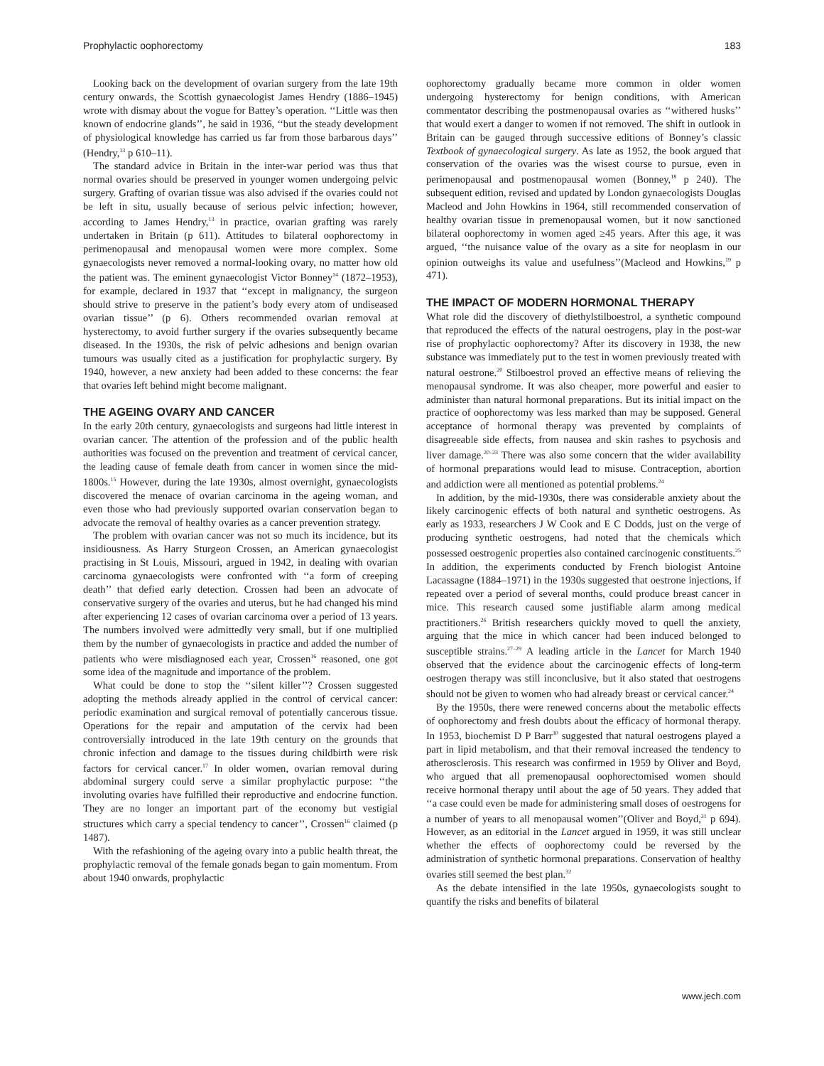Prophylactic oophorectomy 183
Looking back on the development of ovarian surgery from the late 19th century onwards, the Scottish gynaecologist James Hendry (1886–1945) wrote with dismay about the vogue for Battey’s operation. ‘‘Little was then known of endocrine glands’’, he said in 1936, ‘‘but the steady development of physiological knowledge has carried us far from those barbarous days’’ (Hendry,<sup>13</sup> p 610–11).
The standard advice in Britain in the inter-war period was thus that normal ovaries should be preserved in younger women undergoing pelvic surgery. Grafting of ovarian tissue was also advised if the ovaries could not be left in situ, usually because of serious pelvic infection; however, according to James Hendry,<sup>13</sup> in practice, ovarian grafting was rarely undertaken in Britain (p 611). Attitudes to bilateral oophorectomy in perimenopausal and menopausal women were more complex. Some gynaecologists never removed a normal-looking ovary, no matter how old the patient was. The eminent gynaecologist Victor Bonney<sup>14</sup> (1872–1953), for example, declared in 1937 that ‘‘except in malignancy, the surgeon should strive to preserve in the patient’s body every atom of undiseased ovarian tissue’’ (p 6). Others recommended ovarian removal at hysterectomy, to avoid further surgery if the ovaries subsequently became diseased. In the 1930s, the risk of pelvic adhesions and benign ovarian tumours was usually cited as a justification for prophylactic surgery. By 1940, however, a new anxiety had been added to these concerns: the fear that ovaries left behind might become malignant.
THE AGEING OVARY AND CANCER
In the early 20th century, gynaecologists and surgeons had little interest in ovarian cancer. The attention of the profession and of the public health authorities was focused on the prevention and treatment of cervical cancer, the leading cause of female death from cancer in women since the mid-1800s.<sup>15</sup> However, during the late 1930s, almost overnight, gynaecologists discovered the menace of ovarian carcinoma in the ageing woman, and even those who had previously supported ovarian conservation began to advocate the removal of healthy ovaries as a cancer prevention strategy.
The problem with ovarian cancer was not so much its incidence, but its insidiousness. As Harry Sturgeon Crossen, an American gynaecologist practising in St Louis, Missouri, argued in 1942, in dealing with ovarian carcinoma gynaecologists were confronted with ‘‘a form of creeping death’’ that defied early detection. Crossen had been an advocate of conservative surgery of the ovaries and uterus, but he had changed his mind after experiencing 12 cases of ovarian carcinoma over a period of 13 years. The numbers involved were admittedly very small, but if one multiplied them by the number of gynaecologists in practice and added the number of patients who were misdiagnosed each year, Crossen<sup>16</sup> reasoned, one got some idea of the magnitude and importance of the problem.
What could be done to stop the ‘‘silent killer’’? Crossen suggested adopting the methods already applied in the control of cervical cancer: periodic examination and surgical removal of potentially cancerous tissue. Operations for the repair and amputation of the cervix had been controversially introduced in the late 19th century on the grounds that chronic infection and damage to the tissues during childbirth were risk factors for cervical cancer.<sup>17</sup> In older women, ovarian removal during abdominal surgery could serve a similar prophylactic purpose: ‘‘the involuting ovaries have fulfilled their reproductive and endocrine function. They are no longer an important part of the economy but vestigial structures which carry a special tendency to cancer’’, Crossen<sup>16</sup> claimed (p 1487).
With the refashioning of the ageing ovary into a public health threat, the prophylactic removal of the female gonads began to gain momentum. From about 1940 onwards, prophylactic
oophorectomy gradually became more common in older women undergoing hysterectomy for benign conditions, with American commentator describing the postmenopausal ovaries as ‘‘withered husks’’ that would exert a danger to women if not removed. The shift in outlook in Britain can be gauged through successive editions of Bonney’s classic Textbook of gynaecological surgery. As late as 1952, the book argued that conservation of the ovaries was the wisest course to pursue, even in perimenopausal and postmenopausal women (Bonney,<sup>18</sup> p 240). The subsequent edition, revised and updated by London gynaecologists Douglas Macleod and John Howkins in 1964, still recommended conservation of healthy ovarian tissue in premenopausal women, but it now sanctioned bilateral oophorectomy in women aged ≥45 years. After this age, it was argued, ‘‘the nuisance value of the ovary as a site for neoplasm in our opinion outweighs its value and usefulness’’(Macleod and Howkins,<sup>19</sup> p 471).
THE IMPACT OF MODERN HORMONAL THERAPY
What role did the discovery of diethylstilboestrol, a synthetic compound that reproduced the effects of the natural oestrogens, play in the post-war rise of prophylactic oophorectomy? After its discovery in 1938, the new substance was immediately put to the test in women previously treated with natural oestrone.<sup>20</sup> Stilboestrol proved an effective means of relieving the menopausal syndrome. It was also cheaper, more powerful and easier to administer than natural hormonal preparations. But its initial impact on the practice of oophorectomy was less marked than may be supposed. General acceptance of hormonal therapy was prevented by complaints of disagreeable side effects, from nausea and skin rashes to psychosis and liver damage.<sup>20–23</sup> There was also some concern that the wider availability of hormonal preparations would lead to misuse. Contraception, abortion and addiction were all mentioned as potential problems.<sup>24</sup>
In addition, by the mid-1930s, there was considerable anxiety about the likely carcinogenic effects of both natural and synthetic oestrogens. As early as 1933, researchers J W Cook and E C Dodds, just on the verge of producing synthetic oestrogens, had noted that the chemicals which possessed oestrogenic properties also contained carcinogenic constituents.<sup>25</sup> In addition, the experiments conducted by French biologist Antoine Lacassagne (1884–1971) in the 1930s suggested that oestrone injections, if repeated over a period of several months, could produce breast cancer in mice. This research caused some justifiable alarm among medical practitioners.<sup>26</sup> British researchers quickly moved to quell the anxiety, arguing that the mice in which cancer had been induced belonged to susceptible strains.<sup>27–29</sup> A leading article in the Lancet for March 1940 observed that the evidence about the carcinogenic effects of long-term oestrogen therapy was still inconclusive, but it also stated that oestrogens should not be given to women who had already breast or cervical cancer.<sup>24</sup>
By the 1950s, there were renewed concerns about the metabolic effects of oophorectomy and fresh doubts about the efficacy of hormonal therapy. In 1953, biochemist D P Barr<sup>30</sup> suggested that natural oestrogens played a part in lipid metabolism, and that their removal increased the tendency to atherosclerosis. This research was confirmed in 1959 by Oliver and Boyd, who argued that all premenopausal oophorectomised women should receive hormonal therapy until about the age of 50 years. They added that ‘‘a case could even be made for administering small doses of oestrogens for a number of years to all menopausal women’’(Oliver and Boyd,<sup>31</sup> p 694). However, as an editorial in the Lancet argued in 1959, it was still unclear whether the effects of oophorectomy could be reversed by the administration of synthetic hormonal preparations. Conservation of healthy ovaries still seemed the best plan.<sup>32</sup>
As the debate intensified in the late 1950s, gynaecologists sought to quantify the risks and benefits of bilateral
www.jech.com